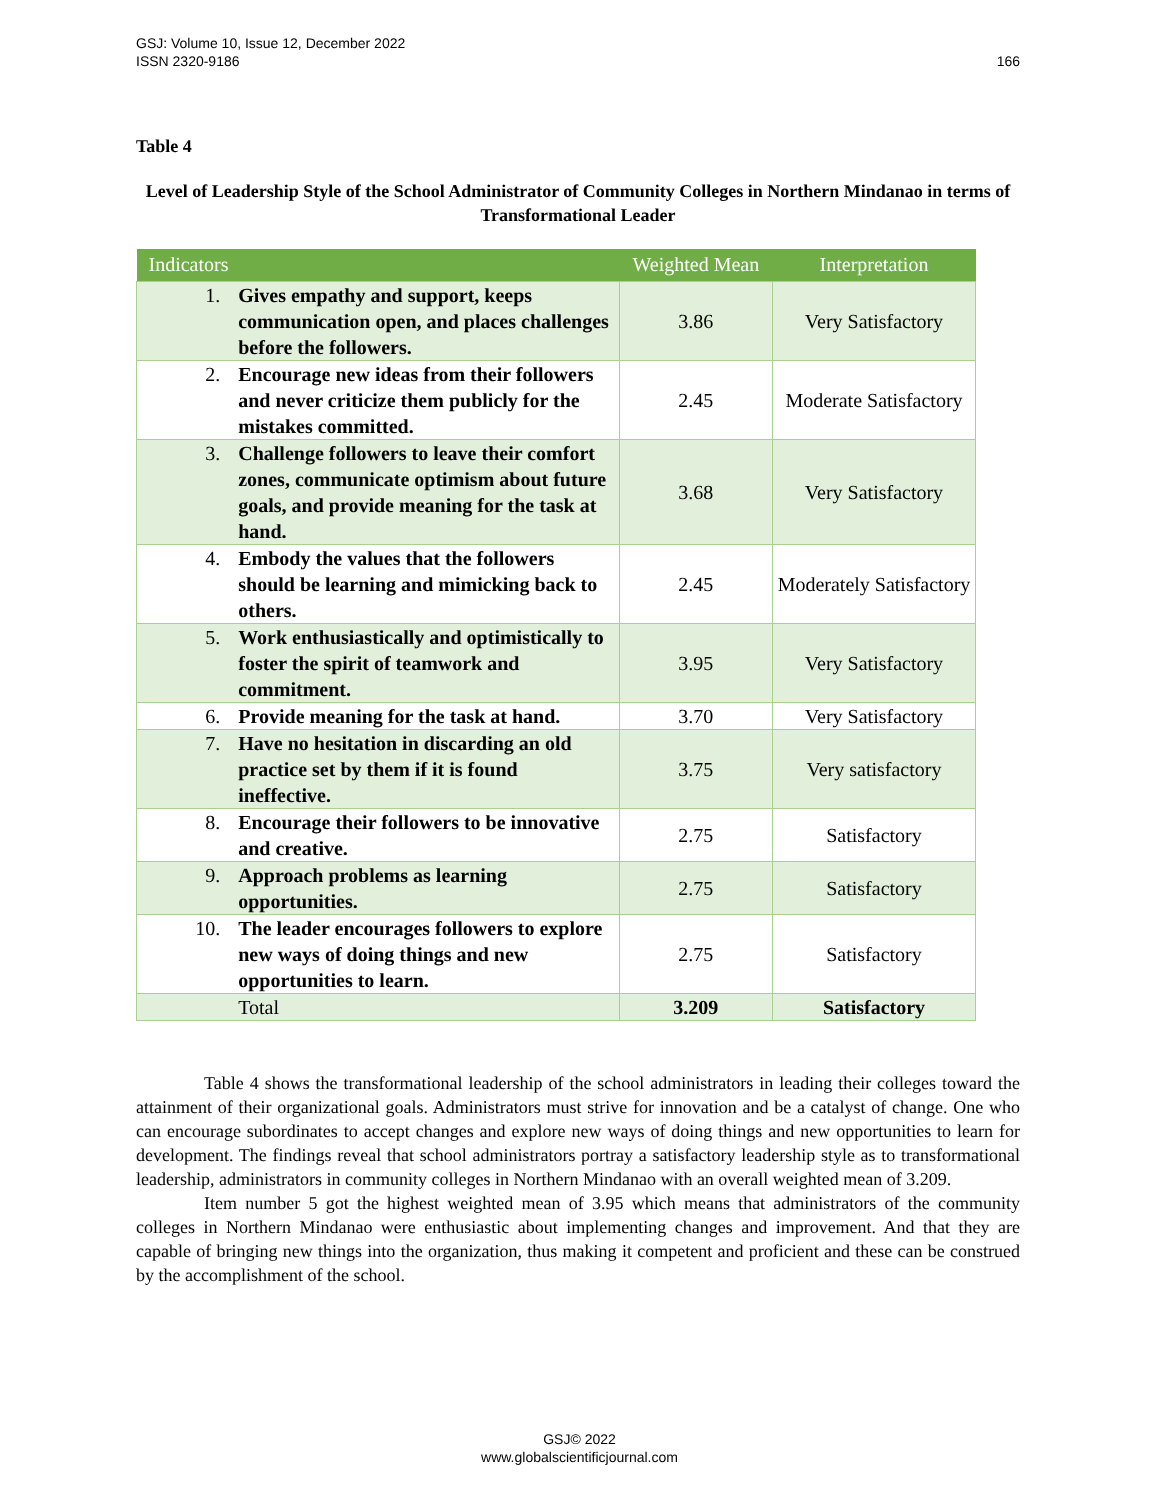GSJ: Volume 10, Issue 12, December 2022
ISSN 2320-9186
166
Table 4
Level of Leadership Style of the School Administrator of Community Colleges in Northern Mindanao in terms of Transformational Leader
| Indicators | | Weighted Mean | Interpretation |
| --- | --- | --- | --- |
| 1. | Gives empathy and support, keeps communication open, and places challenges before the followers. | 3.86 | Very Satisfactory |
| 2. | Encourage new ideas from their followers and never criticize them publicly for the mistakes committed. | 2.45 | Moderate Satisfactory |
| 3. | Challenge followers to leave their comfort zones, communicate optimism about future goals, and provide meaning for the task at hand. | 3.68 | Very Satisfactory |
| 4. | Embody the values that the followers should be learning and mimicking back to others. | 2.45 | Moderately Satisfactory |
| 5. | Work enthusiastically and optimistically to foster the spirit of teamwork and commitment. | 3.95 | Very Satisfactory |
| 6. | Provide meaning for the task at hand. | 3.70 | Very Satisfactory |
| 7. | Have no hesitation in discarding an old practice set by them if it is found ineffective. | 3.75 | Very satisfactory |
| 8. | Encourage their followers to be innovative and creative. | 2.75 | Satisfactory |
| 9. | Approach problems as learning opportunities. | 2.75 | Satisfactory |
| 10. | The leader encourages followers to explore new ways of doing things and new opportunities to learn. | 2.75 | Satisfactory |
| | Total | 3.209 | Satisfactory |
Table 4 shows the transformational leadership of the school administrators in leading their colleges toward the attainment of their organizational goals. Administrators must strive for innovation and be a catalyst of change. One who can encourage subordinates to accept changes and explore new ways of doing things and new opportunities to learn for development. The findings reveal that school administrators portray a satisfactory leadership style as to transformational leadership, administrators in community colleges in Northern Mindanao with an overall weighted mean of 3.209.
Item number 5 got the highest weighted mean of 3.95 which means that administrators of the community colleges in Northern Mindanao were enthusiastic about implementing changes and improvement. And that they are capable of bringing new things into the organization, thus making it competent and proficient and these can be construed by the accomplishment of the school.
GSJ© 2022
www.globalscientificjournal.com